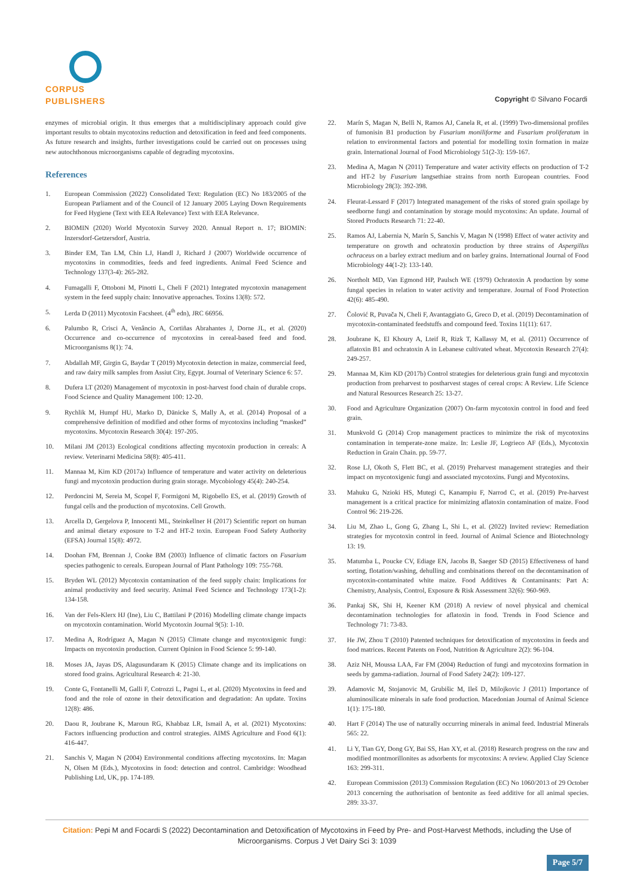CORPUS PUBLISHERS
Copyright © Silvano Focardi
enzymes of microbial origin. It thus emerges that a multidisciplinary approach could give important results to obtain mycotoxins reduction and detoxification in feed and feed components. As future research and insights, further investigations could be carried out on processes using new autochthonous microorganisms capable of degrading mycotoxins.
References
1. European Commission (2022) Consolidated Text: Regulation (EC) No 183/2005 of the European Parliament and of the Council of 12 January 2005 Laying Down Requirements for Feed Hygiene (Text with EEA Relevance) Text with EEA Relevance.
2. BIOMIN (2020) World Mycotoxin Survey 2020. Annual Report n. 17; BIOMIN: Inzersdorf-Getzersdorf, Austria.
3. Binder EM, Tan LM, Chin LJ, Handl J, Richard J (2007) Worldwide occurrence of mycotoxins in commodities, feeds and feed ingredients. Animal Feed Science and Technology 137(3-4): 265-282.
4. Fumagalli F, Ottoboni M, Pinotti L, Cheli F (2021) Integrated mycotoxin management system in the feed supply chain: Innovative approaches. Toxins 13(8): 572.
5. Lerda D (2011) Mycotoxin Facsheet. (4<sup>th</sup> edn), JRC 66956.
6. Palumbo R, Crisci A, Venâncio A, Cortiñas Abrahantes J, Dorne JL, et al. (2020) Occurrence and co-occurrence of mycotoxins in cereal-based feed and food. Microorganisms 8(1): 74.
7. Abdallah MF, Girgin G, Baydar T (2019) Mycotoxin detection in maize, commercial feed, and raw dairy milk samples from Assiut City, Egypt. Journal of Veterinary Science 6: 57.
8. Dufera LT (2020) Management of mycotoxin in post-harvest food chain of durable crops. Food Science and Quality Management 100: 12-20.
9. Rychlik M, Humpf HU, Marko D, Dänicke S, Mally A, et al. (2014) Proposal of a comprehensive definition of modified and other forms of mycotoxins including “masked” mycotoxins. Mycotoxin Research 30(4): 197-205.
10. Milani JM (2013) Ecological conditions affecting mycotoxin production in cereals: A review. Veterinarni Medicina 58(8): 405-411.
11. Mannaa M, Kim KD (2017a) Influence of temperature and water activity on deleterious fungi and mycotoxin production during grain storage. Mycobiology 45(4): 240-254.
12. Perdoncini M, Sereia M, Scopel F, Formigoni M, Rigobello ES, et al. (2019) Growth of fungal cells and the production of mycotoxins. Cell Growth.
13. Arcella D, Gergelova P, Innocenti ML, Steinkellner H (2017) Scientific report on human and animal dietary exposure to T-2 and HT-2 toxin. European Food Safety Authority (EFSA) Journal 15(8): 4972.
14. Doohan FM, Brennan J, Cooke BM (2003) Influence of climatic factors on Fusarium species pathogenic to cereals. European Journal of Plant Pathology 109: 755-768.
15. Bryden WL (2012) Mycotoxin contamination of the feed supply chain: Implications for animal productivity and feed security. Animal Feed Science and Technology 173(1-2): 134-158.
16. Van der Fels-Klerx HJ (Ine), Liu C, Battilani P (2016) Modelling climate change impacts on mycotoxin contamination. World Mycotoxin Journal 9(5): 1-10.
17. Medina A, Rodríguez A, Magan N (2015) Climate change and mycotoxigenic fungi: Impacts on mycotoxin production. Current Opinion in Food Science 5: 99-140.
18. Moses JA, Jayas DS, Alagusundaram K (2015) Climate change and its implications on stored food grains. Agricultural Research 4: 21-30.
19. Conte G, Fontanelli M, Galli F, Cotrozzi L, Pagni L, et al. (2020) Mycotoxins in feed and food and the role of ozone in their detoxification and degradation: An update. Toxins 12(8): 486.
20. Daou R, Joubrane K, Maroun RG, Khabbaz LR, Ismail A, et al. (2021) Mycotoxins: Factors influencing production and control strategies. AIMS Agriculture and Food 6(1): 416-447.
21. Sanchis V, Magan N (2004) Environmental conditions affecting mycotoxins. In: Magan N, Olsen M (Eds.), Mycotoxins in food: detection and control. Cambridge: Woodhead Publishing Ltd, UK, pp. 174-189.
22. Marín S, Magan N, Bellì N, Ramos AJ, Canela R, et al. (1999) Two-dimensional profiles of fumonisin B1 production by Fusarium moniliforme and Fusarium proliferatum in relation to environmental factors and potential for modelling toxin formation in maize grain. International Journal of Food Microbiology 51(2-3): 159-167.
23. Medina A, Magan N (2011) Temperature and water activity effects on production of T-2 and HT-2 by Fusarium langsethiae strains from north European countries. Food Microbiology 28(3): 392-398.
24. Fleurat-Lessard F (2017) Integrated management of the risks of stored grain spoilage by seedborne fungi and contamination by storage mould mycotoxins: An update. Journal of Stored Products Research 71: 22-40.
25. Ramos AJ, Labernia N, Marín S, Sanchis V, Magan N (1998) Effect of water activity and temperature on growth and ochratoxin production by three strains of Aspergillus ochraceus on a barley extract medium and on barley grains. International Journal of Food Microbiology 44(1-2): 133-140.
26. Northolt MD, Van Egmond HP, Paulsch WE (1979) Ochratoxin A production by some fungal species in relation to water activity and temperature. Journal of Food Protection 42(6): 485-490.
27. Čolović R, Puvača N, Cheli F, Avantaggiato G, Greco D, et al. (2019) Decontamination of mycotoxin-contaminated feedstuffs and compound feed. Toxins 11(11): 617.
28. Joubrane K, El Khoury A, Lteif R, Rizk T, Kallassy M, et al. (2011) Occurrence of aflatoxin B1 and ochratoxin A in Lebanese cultivated wheat. Mycotoxin Research 27(4): 249-257.
29. Mannaa M, Kim KD (2017b) Control strategies for deleterious grain fungi and mycotoxin production from preharvest to postharvest stages of cereal crops: A Review. Life Science and Natural Resources Research 25: 13-27.
30. Food and Agriculture Organization (2007) On-farm mycotoxin control in food and feed grain.
31. Munkvold G (2014) Crop management practices to minimize the risk of mycotoxins contamination in temperate-zone maize. In: Leslie JF, Logrieco AF (Eds.), Mycotoxin Reduction in Grain Chain. pp. 59-77.
32. Rose LJ, Okoth S, Flett BC, et al. (2019) Preharvest management strategies and their impact on mycotoxigenic fungi and associated mycotoxins. Fungi and Mycotoxins.
33. Mahuku G, Nzioki HS, Mutegi C, Kanampiu F, Narrod C, et al. (2019) Pre-harvest management is a critical practice for minimizing aflatoxin contamination of maize. Food Control 96: 219-226.
34. Liu M, Zhao L, Gong G, Zhang L, Shi L, et al. (2022) Invited review: Remediation strategies for mycotoxin control in feed. Journal of Animal Science and Biotechnology 13: 19.
35. Matumba L, Poucke CV, Ediage EN, Jacobs B, Saeger SD (2015) Effectiveness of hand sorting, flotation/washing, dehulling and combinations thereof on the decontamination of mycotoxin-contaminated white maize. Food Additives & Contaminants: Part A: Chemistry, Analysis, Control, Exposure & Risk Assessment 32(6): 960-969.
36. Pankaj SK, Shi H, Keener KM (2018) A review of novel physical and chemical decontamination technologies for aflatoxin in food. Trends in Food Science and Technology 71: 73-83.
37. He JW, Zhou T (2010) Patented techniques for detoxification of mycotoxins in feeds and food matrices. Recent Patents on Food, Nutrition & Agriculture 2(2): 96-104.
38. Aziz NH, Moussa LAA, Far FM (2004) Reduction of fungi and mycotoxins formation in seeds by gamma-radiation. Journal of Food Safety 24(2): 109-127.
39. Adamovic M, Stojanovic M, Grubišic M, Ileš D, Milojkovic J (2011) Importance of aluminosilicate minerals in safe food production. Macedonian Journal of Animal Science 1(1): 175-180.
40. Hart F (2014) The use of naturally occurring minerals in animal feed. Industrial Minerals 565: 22.
41. Li Y, Tian GY, Dong GY, Bai SS, Han XY, et al. (2018) Research progress on the raw and modified montmorillonites as adsorbents for mycotoxins: A review. Applied Clay Science 163: 299-311.
42. European Commission (2013) Commission Regulation (EC) No 1060/2013 of 29 October 2013 concerning the authorisation of bentonite as feed additive for all animal species. 289: 33-37.
Citation: Pepi M and Focardi S (2022) Decontamination and Detoxification of Mycotoxins in Feed by Pre- and Post-Harvest Methods, including the Use of Microorganisms. Corpus J Vet Dairy Sci 3: 1039
Page 5/7